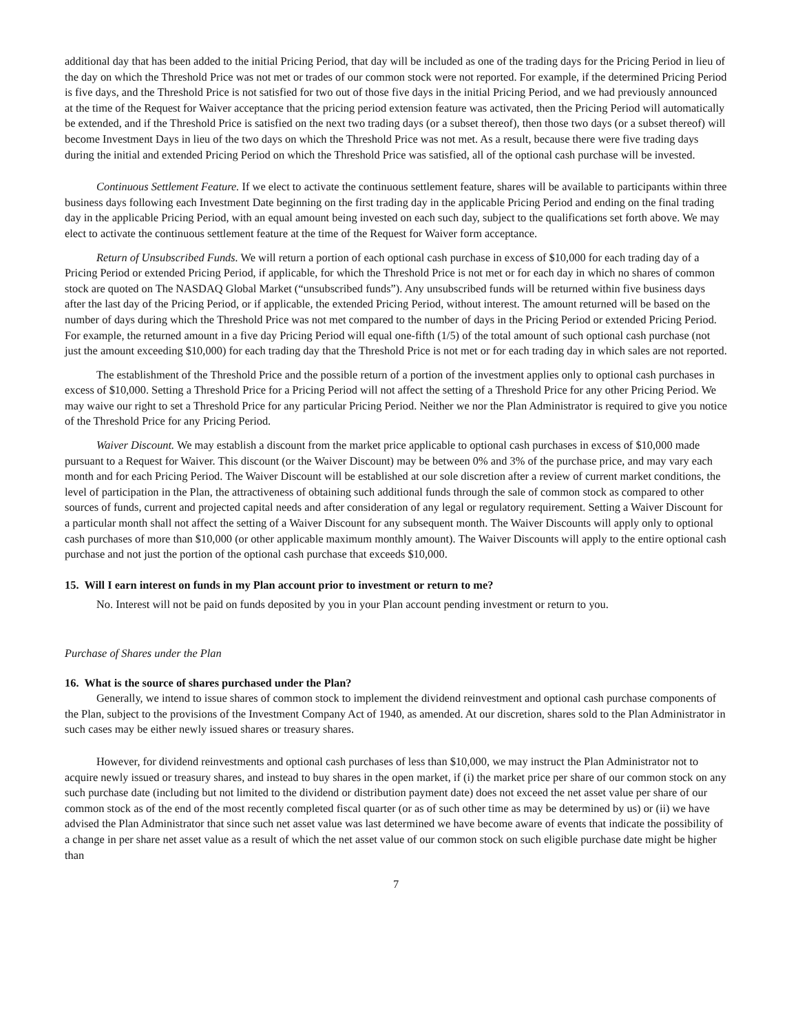additional day that has been added to the initial Pricing Period, that day will be included as one of the trading days for the Pricing Period in lieu of the day on which the Threshold Price was not met or trades of our common stock were not reported. For example, if the determined Pricing Period is five days, and the Threshold Price is not satisfied for two out of those five days in the initial Pricing Period, and we had previously announced at the time of the Request for Waiver acceptance that the pricing period extension feature was activated, then the Pricing Period will automatically be extended, and if the Threshold Price is satisfied on the next two trading days (or a subset thereof), then those two days (or a subset thereof) will become Investment Days in lieu of the two days on which the Threshold Price was not met. As a result, because there were five trading days during the initial and extended Pricing Period on which the Threshold Price was satisfied, all of the optional cash purchase will be invested.
Continuous Settlement Feature. If we elect to activate the continuous settlement feature, shares will be available to participants within three business days following each Investment Date beginning on the first trading day in the applicable Pricing Period and ending on the final trading day in the applicable Pricing Period, with an equal amount being invested on each such day, subject to the qualifications set forth above. We may elect to activate the continuous settlement feature at the time of the Request for Waiver form acceptance.
Return of Unsubscribed Funds. We will return a portion of each optional cash purchase in excess of $10,000 for each trading day of a Pricing Period or extended Pricing Period, if applicable, for which the Threshold Price is not met or for each day in which no shares of common stock are quoted on The NASDAQ Global Market (“unsubscribed funds”). Any unsubscribed funds will be returned within five business days after the last day of the Pricing Period, or if applicable, the extended Pricing Period, without interest. The amount returned will be based on the number of days during which the Threshold Price was not met compared to the number of days in the Pricing Period or extended Pricing Period. For example, the returned amount in a five day Pricing Period will equal one-fifth (1/5) of the total amount of such optional cash purchase (not just the amount exceeding $10,000) for each trading day that the Threshold Price is not met or for each trading day in which sales are not reported.
The establishment of the Threshold Price and the possible return of a portion of the investment applies only to optional cash purchases in excess of $10,000. Setting a Threshold Price for a Pricing Period will not affect the setting of a Threshold Price for any other Pricing Period. We may waive our right to set a Threshold Price for any particular Pricing Period. Neither we nor the Plan Administrator is required to give you notice of the Threshold Price for any Pricing Period.
Waiver Discount. We may establish a discount from the market price applicable to optional cash purchases in excess of $10,000 made pursuant to a Request for Waiver. This discount (or the Waiver Discount) may be between 0% and 3% of the purchase price, and may vary each month and for each Pricing Period. The Waiver Discount will be established at our sole discretion after a review of current market conditions, the level of participation in the Plan, the attractiveness of obtaining such additional funds through the sale of common stock as compared to other sources of funds, current and projected capital needs and after consideration of any legal or regulatory requirement. Setting a Waiver Discount for a particular month shall not affect the setting of a Waiver Discount for any subsequent month. The Waiver Discounts will apply only to optional cash purchases of more than $10,000 (or other applicable maximum monthly amount). The Waiver Discounts will apply to the entire optional cash purchase and not just the portion of the optional cash purchase that exceeds $10,000.
15. Will I earn interest on funds in my Plan account prior to investment or return to me?
No. Interest will not be paid on funds deposited by you in your Plan account pending investment or return to you.
Purchase of Shares under the Plan
16. What is the source of shares purchased under the Plan?
Generally, we intend to issue shares of common stock to implement the dividend reinvestment and optional cash purchase components of the Plan, subject to the provisions of the Investment Company Act of 1940, as amended. At our discretion, shares sold to the Plan Administrator in such cases may be either newly issued shares or treasury shares.
However, for dividend reinvestments and optional cash purchases of less than $10,000, we may instruct the Plan Administrator not to acquire newly issued or treasury shares, and instead to buy shares in the open market, if (i) the market price per share of our common stock on any such purchase date (including but not limited to the dividend or distribution payment date) does not exceed the net asset value per share of our common stock as of the end of the most recently completed fiscal quarter (or as of such other time as may be determined by us) or (ii) we have advised the Plan Administrator that since such net asset value was last determined we have become aware of events that indicate the possibility of a change in per share net asset value as a result of which the net asset value of our common stock on such eligible purchase date might be higher than
7